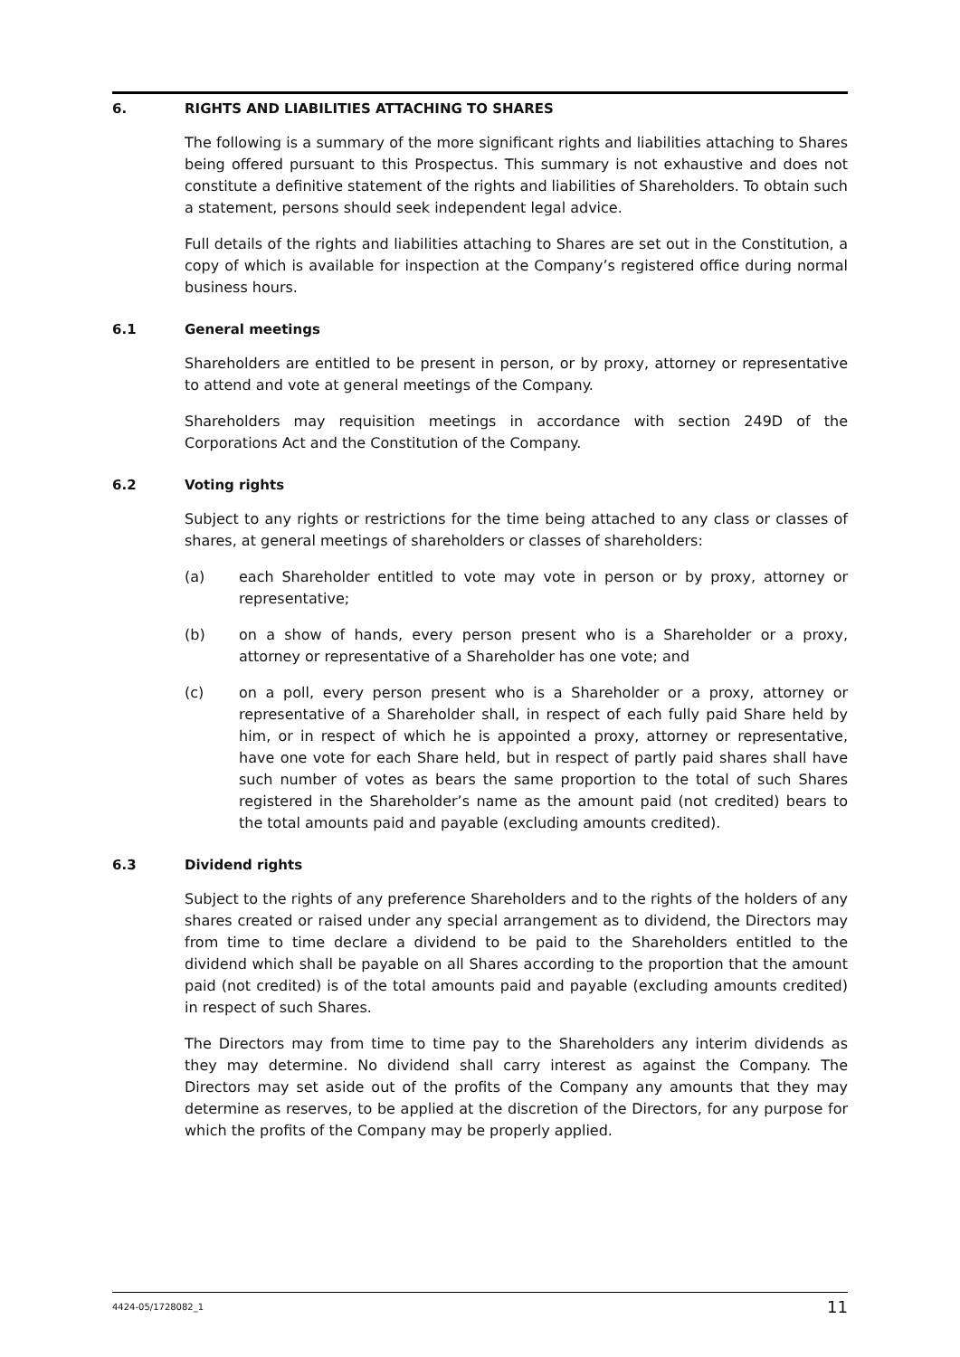6. RIGHTS AND LIABILITIES ATTACHING TO SHARES
The following is a summary of the more significant rights and liabilities attaching to Shares being offered pursuant to this Prospectus. This summary is not exhaustive and does not constitute a definitive statement of the rights and liabilities of Shareholders. To obtain such a statement, persons should seek independent legal advice.
Full details of the rights and liabilities attaching to Shares are set out in the Constitution, a copy of which is available for inspection at the Company’s registered office during normal business hours.
6.1 General meetings
Shareholders are entitled to be present in person, or by proxy, attorney or representative to attend and vote at general meetings of the Company.
Shareholders may requisition meetings in accordance with section 249D of the Corporations Act and the Constitution of the Company.
6.2 Voting rights
Subject to any rights or restrictions for the time being attached to any class or classes of shares, at general meetings of shareholders or classes of shareholders:
(a) each Shareholder entitled to vote may vote in person or by proxy, attorney or representative;
(b) on a show of hands, every person present who is a Shareholder or a proxy, attorney or representative of a Shareholder has one vote; and
(c) on a poll, every person present who is a Shareholder or a proxy, attorney or representative of a Shareholder shall, in respect of each fully paid Share held by him, or in respect of which he is appointed a proxy, attorney or representative, have one vote for each Share held, but in respect of partly paid shares shall have such number of votes as bears the same proportion to the total of such Shares registered in the Shareholder’s name as the amount paid (not credited) bears to the total amounts paid and payable (excluding amounts credited).
6.3 Dividend rights
Subject to the rights of any preference Shareholders and to the rights of the holders of any shares created or raised under any special arrangement as to dividend, the Directors may from time to time declare a dividend to be paid to the Shareholders entitled to the dividend which shall be payable on all Shares according to the proportion that the amount paid (not credited) is of the total amounts paid and payable (excluding amounts credited) in respect of such Shares.
The Directors may from time to time pay to the Shareholders any interim dividends as they may determine. No dividend shall carry interest as against the Company. The Directors may set aside out of the profits of the Company any amounts that they may determine as reserves, to be applied at the discretion of the Directors, for any purpose for which the profits of the Company may be properly applied.
4424-05/1728082_1 11